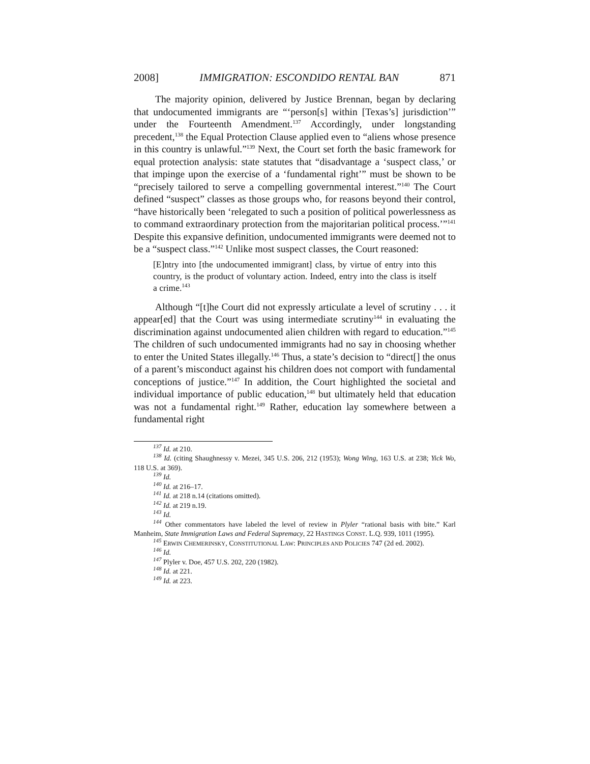2008] IMMIGRATION: ESCONDIDO RENTAL BAN 871
The majority opinion, delivered by Justice Brennan, began by declaring that undocumented immigrants are “‘person[s] within [Texas’s] jurisdiction’” under the Fourteenth Amendment.<sup>137</sup> Accordingly, under longstanding precedent,<sup>138</sup> the Equal Protection Clause applied even to “aliens whose presence in this country is unlawful.”<sup>139</sup> Next, the Court set forth the basic framework for equal protection analysis: state statutes that “disadvantage a ‘suspect class,’ or that impinge upon the exercise of a ‘fundamental right’” must be shown to be “precisely tailored to serve a compelling governmental interest.”<sup>140</sup> The Court defined “suspect” classes as those groups who, for reasons beyond their control, “have historically been ‘relegated to such a position of political powerlessness as to command extraordinary protection from the majoritarian political process.’”<sup>141</sup> Despite this expansive definition, undocumented immigrants were deemed not to be a “suspect class.”<sup>142</sup> Unlike most suspect classes, the Court reasoned:
[E]ntry into [the undocumented immigrant] class, by virtue of entry into this country, is the product of voluntary action. Indeed, entry into the class is itself a crime.<sup>143</sup>
Although “[t]he Court did not expressly articulate a level of scrutiny . . . it appear[ed] that the Court was using intermediate scrutiny<sup>144</sup> in evaluating the discrimination against undocumented alien children with regard to education.”<sup>145</sup> The children of such undocumented immigrants had no say in choosing whether to enter the United States illegally.<sup>146</sup> Thus, a state’s decision to “direct[] the onus of a parent’s misconduct against his children does not comport with fundamental conceptions of justice.”<sup>147</sup> In addition, the Court highlighted the societal and individual importance of public education,<sup>148</sup> but ultimately held that education was not a fundamental right.<sup>149</sup> Rather, education lay somewhere between a fundamental right
<sup>137</sup> Id. at 210.
<sup>138</sup> Id. (citing Shaughnessy v. Mezei, 345 U.S. 206, 212 (1953); Wong Wing, 163 U.S. at 238; Yick Wo, 118 U.S. at 369).
<sup>139</sup> Id.
<sup>140</sup> Id. at 216–17.
<sup>141</sup> Id. at 218 n.14 (citations omitted).
<sup>142</sup> Id. at 219 n.19.
<sup>143</sup> Id.
<sup>144</sup> Other commentators have labeled the level of review in Plyler “rational basis with bite.” Karl Manheim, State Immigration Laws and Federal Supremacy, 22 HASTINGS CONST. L.Q. 939, 1011 (1995).
<sup>145</sup> ERWIN CHEMERINSKY, CONSTITUTIONAL LAW: PRINCIPLES AND POLICIES 747 (2d ed. 2002).
<sup>146</sup> Id.
<sup>147</sup> Plyler v. Doe, 457 U.S. 202, 220 (1982).
<sup>148</sup> Id. at 221.
<sup>149</sup> Id. at 223.